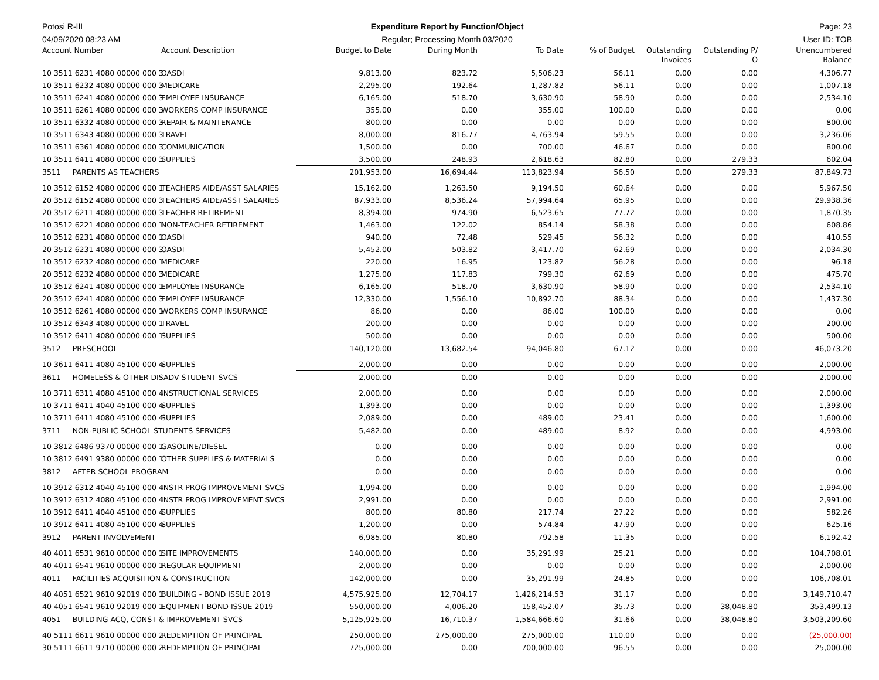Potosi R-III Expenditure Report by Function/Object
Page: 23
04/09/2020 08:23 AM Regular; Processing Month 03/2020
User ID: TOB
| Account Number | Account Description | Budget to Date | During Month | To Date | % of Budget | Outstanding Invoices | Outstanding P/ O | Unencumbered Balance |
| --- | --- | --- | --- | --- | --- | --- | --- | --- |
| 10 3511 6231 4080 00000 000 3 | OASDI | 9,813.00 | 823.72 | 5,506.23 | 56.11 | 0.00 | 0.00 | 4,306.77 |
| 10 3511 6232 4080 00000 000 3 | MEDICARE | 2,295.00 | 192.64 | 1,287.82 | 56.11 | 0.00 | 0.00 | 1,007.18 |
| 10 3511 6241 4080 00000 000 3 | EMPLOYEE INSURANCE | 6,165.00 | 518.70 | 3,630.90 | 58.90 | 0.00 | 0.00 | 2,534.10 |
| 10 3511 6261 4080 00000 000 3 | WORKERS COMP INSURANCE | 355.00 | 0.00 | 355.00 | 100.00 | 0.00 | 0.00 | 0.00 |
| 10 3511 6332 4080 00000 000 3 | REPAIR & MAINTENANCE | 800.00 | 0.00 | 0.00 | 0.00 | 0.00 | 0.00 | 800.00 |
| 10 3511 6343 4080 00000 000 3 | TRAVEL | 8,000.00 | 816.77 | 4,763.94 | 59.55 | 0.00 | 0.00 | 3,236.06 |
| 10 3511 6361 4080 00000 000 3 | COMMUNICATION | 1,500.00 | 0.00 | 700.00 | 46.67 | 0.00 | 0.00 | 800.00 |
| 10 3511 6411 4080 00000 000 3 | SUPPLIES | 3,500.00 | 248.93 | 2,618.63 | 82.80 | 0.00 | 279.33 | 602.04 |
| 3511 PARENTS AS TEACHERS | | 201,953.00 | 16,694.44 | 113,823.94 | 56.50 | 0.00 | 279.33 | 87,849.73 |
| 10 3512 6152 4080 00000 000 1 | TEACHERS AIDE/ASST SALARIES | 15,162.00 | 1,263.50 | 9,194.50 | 60.64 | 0.00 | 0.00 | 5,967.50 |
| 20 3512 6152 4080 00000 000 3 | TEACHERS AIDE/ASST SALARIES | 87,933.00 | 8,536.24 | 57,994.64 | 65.95 | 0.00 | 0.00 | 29,938.36 |
| 20 3512 6211 4080 00000 000 3 | TEACHER RETIREMENT | 8,394.00 | 974.90 | 6,523.65 | 77.72 | 0.00 | 0.00 | 1,870.35 |
| 10 3512 6221 4080 00000 000 1 | NON-TEACHER RETIREMENT | 1,463.00 | 122.02 | 854.14 | 58.38 | 0.00 | 0.00 | 608.86 |
| 10 3512 6231 4080 00000 000 1 | OASDI | 940.00 | 72.48 | 529.45 | 56.32 | 0.00 | 0.00 | 410.55 |
| 20 3512 6231 4080 00000 000 3 | OASDI | 5,452.00 | 503.82 | 3,417.70 | 62.69 | 0.00 | 0.00 | 2,034.30 |
| 10 3512 6232 4080 00000 000 1 | MEDICARE | 220.00 | 16.95 | 123.82 | 56.28 | 0.00 | 0.00 | 96.18 |
| 20 3512 6232 4080 00000 000 3 | MEDICARE | 1,275.00 | 117.83 | 799.30 | 62.69 | 0.00 | 0.00 | 475.70 |
| 10 3512 6241 4080 00000 000 1 | EMPLOYEE INSURANCE | 6,165.00 | 518.70 | 3,630.90 | 58.90 | 0.00 | 0.00 | 2,534.10 |
| 20 3512 6241 4080 00000 000 3 | EMPLOYEE INSURANCE | 12,330.00 | 1,556.10 | 10,892.70 | 88.34 | 0.00 | 0.00 | 1,437.30 |
| 10 3512 6261 4080 00000 000 1 | WORKERS COMP INSURANCE | 86.00 | 0.00 | 86.00 | 100.00 | 0.00 | 0.00 | 0.00 |
| 10 3512 6343 4080 00000 000 1 | TRAVEL | 200.00 | 0.00 | 0.00 | 0.00 | 0.00 | 0.00 | 200.00 |
| 10 3512 6411 4080 00000 000 1 | SUPPLIES | 500.00 | 0.00 | 0.00 | 0.00 | 0.00 | 0.00 | 500.00 |
| 3512 PRESCHOOL | | 140,120.00 | 13,682.54 | 94,046.80 | 67.12 | 0.00 | 0.00 | 46,073.20 |
| 10 3611 6411 4080 45100 000 4 | SUPPLIES | 2,000.00 | 0.00 | 0.00 | 0.00 | 0.00 | 0.00 | 2,000.00 |
| 3611 HOMELESS & OTHER DISADV STUDENT SVCS | | 2,000.00 | 0.00 | 0.00 | 0.00 | 0.00 | 0.00 | 2,000.00 |
| 10 3711 6311 4080 45100 000 4 | INSTRUCTIONAL SERVICES | 2,000.00 | 0.00 | 0.00 | 0.00 | 0.00 | 0.00 | 2,000.00 |
| 10 3711 6411 4040 45100 000 4 | SUPPLIES | 1,393.00 | 0.00 | 0.00 | 0.00 | 0.00 | 0.00 | 1,393.00 |
| 10 3711 6411 4080 45100 000 4 | SUPPLIES | 2,089.00 | 0.00 | 489.00 | 23.41 | 0.00 | 0.00 | 1,600.00 |
| 3711 NON-PUBLIC SCHOOL STUDENTS SERVICES | | 5,482.00 | 0.00 | 489.00 | 8.92 | 0.00 | 0.00 | 4,993.00 |
| 10 3812 6486 9370 00000 000 1 | GASOLINE/DIESEL | 0.00 | 0.00 | 0.00 | 0.00 | 0.00 | 0.00 | 0.00 |
| 10 3812 6491 9380 00000 000 1 | OTHER SUPPLIES & MATERIALS | 0.00 | 0.00 | 0.00 | 0.00 | 0.00 | 0.00 | 0.00 |
| 3812 AFTER SCHOOL PROGRAM | | 0.00 | 0.00 | 0.00 | 0.00 | 0.00 | 0.00 | 0.00 |
| 10 3912 6312 4040 45100 000 4 | INSTR PROG IMPROVEMENT SVCS | 1,994.00 | 0.00 | 0.00 | 0.00 | 0.00 | 0.00 | 1,994.00 |
| 10 3912 6312 4080 45100 000 4 | INSTR PROG IMPROVEMENT SVCS | 2,991.00 | 0.00 | 0.00 | 0.00 | 0.00 | 0.00 | 2,991.00 |
| 10 3912 6411 4040 45100 000 4 | SUPPLIES | 800.00 | 80.80 | 217.74 | 27.22 | 0.00 | 0.00 | 582.26 |
| 10 3912 6411 4080 45100 000 4 | SUPPLIES | 1,200.00 | 0.00 | 574.84 | 47.90 | 0.00 | 0.00 | 625.16 |
| 3912 PARENT INVOLVEMENT | | 6,985.00 | 80.80 | 792.58 | 11.35 | 0.00 | 0.00 | 6,192.42 |
| 40 4011 6531 9610 00000 000 1 | SITE IMPROVEMENTS | 140,000.00 | 0.00 | 35,291.99 | 25.21 | 0.00 | 0.00 | 104,708.01 |
| 40 4011 6541 9610 00000 000 1 | REGULAR EQUIPMENT | 2,000.00 | 0.00 | 0.00 | 0.00 | 0.00 | 0.00 | 2,000.00 |
| 4011 FACILITIES ACQUISITION & CONSTRUCTION | | 142,000.00 | 0.00 | 35,291.99 | 24.85 | 0.00 | 0.00 | 106,708.01 |
| 40 4051 6521 9610 92019 000 1 | BUILDING - BOND ISSUE 2019 | 4,575,925.00 | 12,704.17 | 1,426,214.53 | 31.17 | 0.00 | 0.00 | 3,149,710.47 |
| 40 4051 6541 9610 92019 000 1 | EQUIPMENT BOND ISSUE 2019 | 550,000.00 | 4,006.20 | 158,452.07 | 35.73 | 0.00 | 38,048.80 | 353,499.13 |
| 4051 BUILDING ACQ, CONST & IMPROVEMENT SVCS | | 5,125,925.00 | 16,710.37 | 1,584,666.60 | 31.66 | 0.00 | 38,048.80 | 3,503,209.60 |
| 40 5111 6611 9610 00000 000 2 | REDEMPTION OF PRINCIPAL | 250,000.00 | 275,000.00 | 275,000.00 | 110.00 | 0.00 | 0.00 | (25,000.00) |
| 30 5111 6611 9710 00000 000 2 | REDEMPTION OF PRINCIPAL | 725,000.00 | 0.00 | 700,000.00 | 96.55 | 0.00 | 0.00 | 25,000.00 |